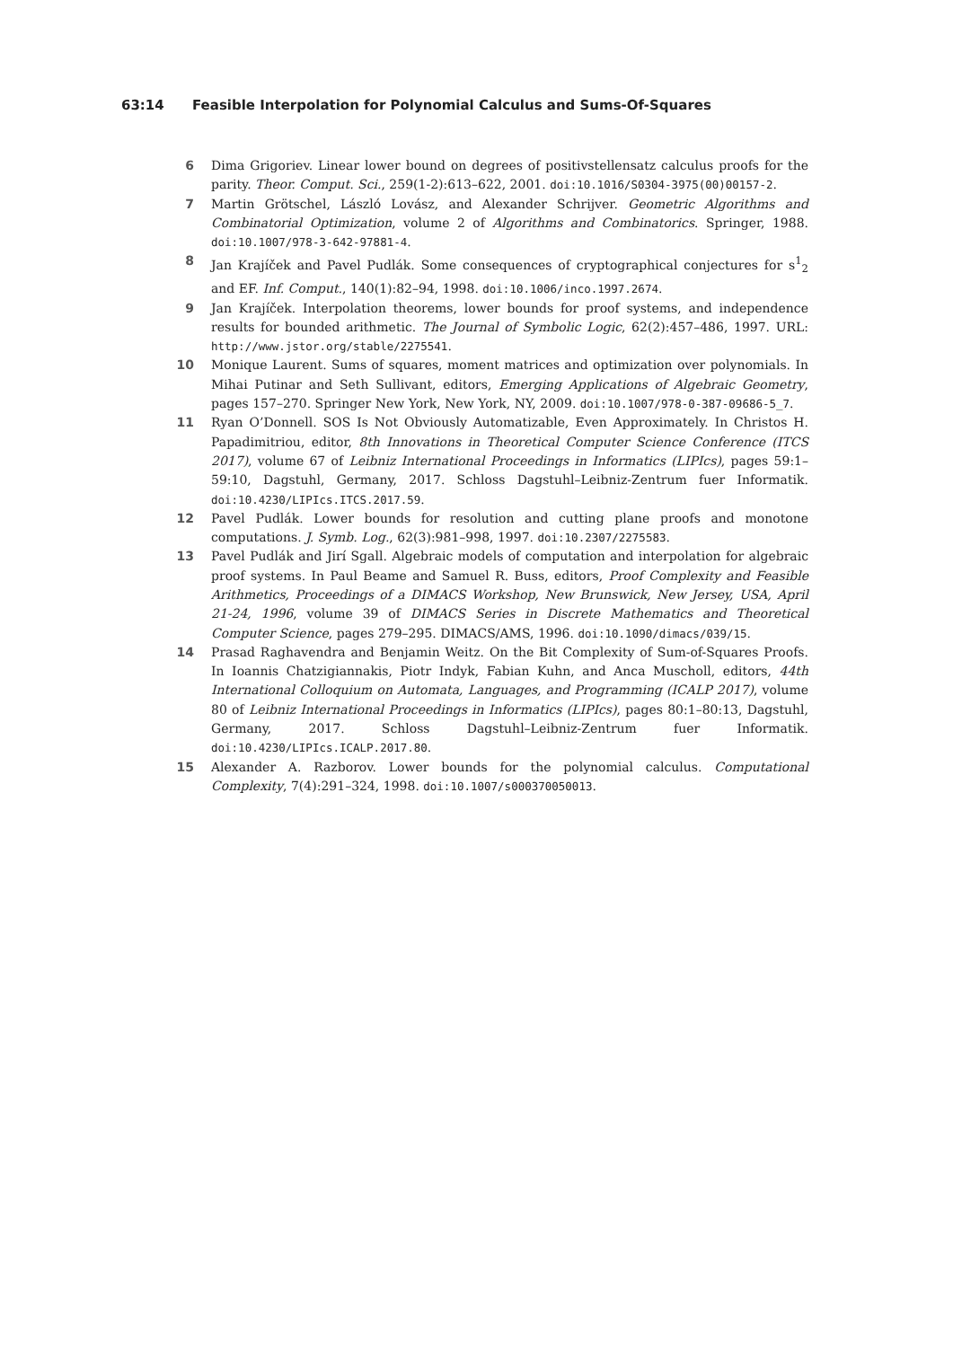63:14 Feasible Interpolation for Polynomial Calculus and Sums-Of-Squares
6 Dima Grigoriev. Linear lower bound on degrees of positivstellensatz calculus proofs for the parity. Theor. Comput. Sci., 259(1-2):613–622, 2001. doi:10.1016/S0304-3975(00)00157-2.
7 Martin Grötschel, László Lovász, and Alexander Schrijver. Geometric Algorithms and Combinatorial Optimization, volume 2 of Algorithms and Combinatorics. Springer, 1988. doi:10.1007/978-3-642-97881-4.
8 Jan Krajíček and Pavel Pudlák. Some consequences of cryptographical conjectures for s<sup>1</sup><sub>2</sub> and EF. Inf. Comput., 140(1):82–94, 1998. doi:10.1006/inco.1997.2674.
9 Jan Krajíček. Interpolation theorems, lower bounds for proof systems, and independence results for bounded arithmetic. The Journal of Symbolic Logic, 62(2):457–486, 1997. URL: http://www.jstor.org/stable/2275541.
10 Monique Laurent. Sums of squares, moment matrices and optimization over polynomials. In Mihai Putinar and Seth Sullivant, editors, Emerging Applications of Algebraic Geometry, pages 157–270. Springer New York, New York, NY, 2009. doi:10.1007/978-0-387-09686-5_7.
11 Ryan O’Donnell. SOS Is Not Obviously Automatizable, Even Approximately. In Christos H. Papadimitriou, editor, 8th Innovations in Theoretical Computer Science Conference (ITCS 2017), volume 67 of Leibniz International Proceedings in Informatics (LIPIcs), pages 59:1–59:10, Dagstuhl, Germany, 2017. Schloss Dagstuhl–Leibniz-Zentrum fuer Informatik. doi:10.4230/LIPIcs.ITCS.2017.59.
12 Pavel Pudlák. Lower bounds for resolution and cutting plane proofs and monotone computations. J. Symb. Log., 62(3):981–998, 1997. doi:10.2307/2275583.
13 Pavel Pudlák and Jirí Sgall. Algebraic models of computation and interpolation for algebraic proof systems. In Paul Beame and Samuel R. Buss, editors, Proof Complexity and Feasible Arithmetics, Proceedings of a DIMACS Workshop, New Brunswick, New Jersey, USA, April 21-24, 1996, volume 39 of DIMACS Series in Discrete Mathematics and Theoretical Computer Science, pages 279–295. DIMACS/AMS, 1996. doi:10.1090/dimacs/039/15.
14 Prasad Raghavendra and Benjamin Weitz. On the Bit Complexity of Sum-of-Squares Proofs. In Ioannis Chatzigiannakis, Piotr Indyk, Fabian Kuhn, and Anca Muscholl, editors, 44th International Colloquium on Automata, Languages, and Programming (ICALP 2017), volume 80 of Leibniz International Proceedings in Informatics (LIPIcs), pages 80:1–80:13, Dagstuhl, Germany, 2017. Schloss Dagstuhl–Leibniz-Zentrum fuer Informatik. doi:10.4230/LIPIcs.ICALP.2017.80.
15 Alexander A. Razborov. Lower bounds for the polynomial calculus. Computational Complexity, 7(4):291–324, 1998. doi:10.1007/s000370050013.